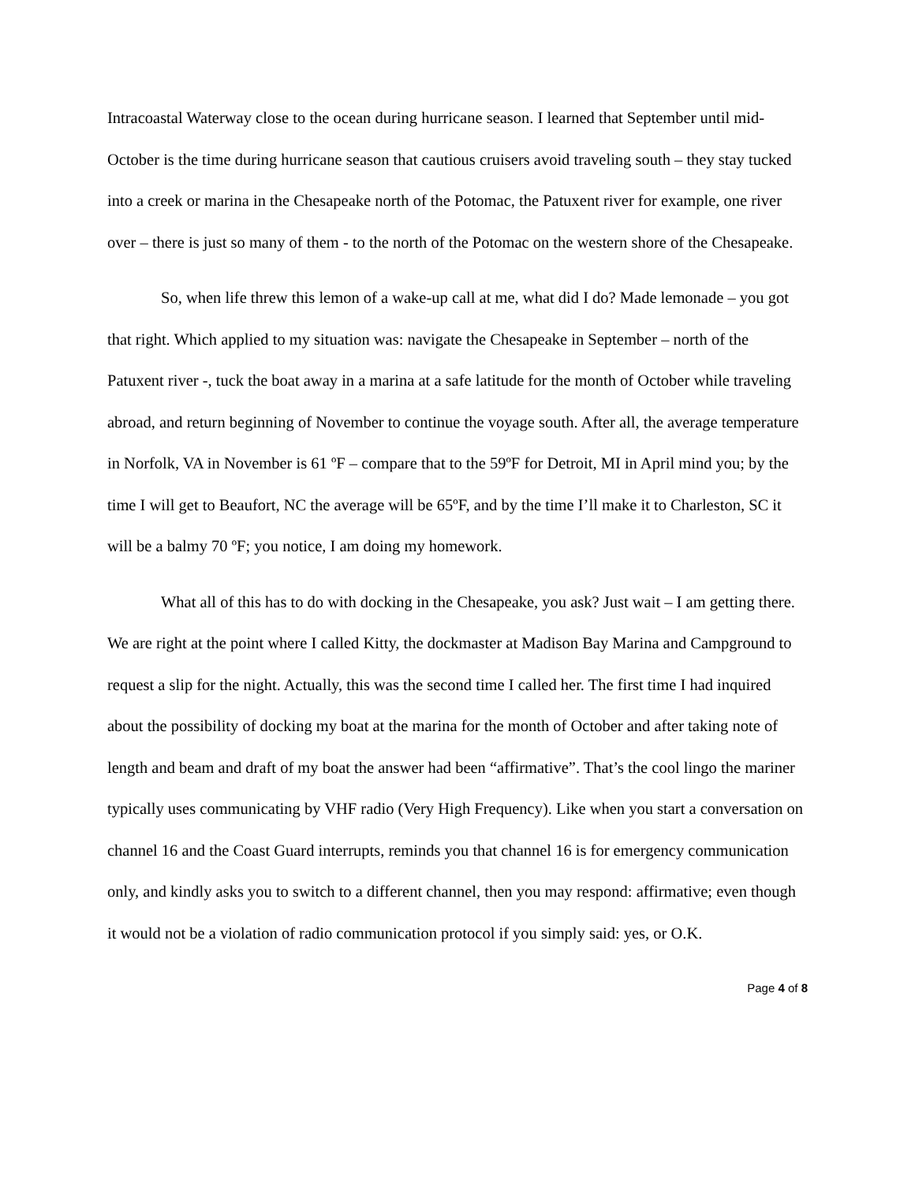Intracoastal Waterway close to the ocean during hurricane season. I learned that September until mid-October is the time during hurricane season that cautious cruisers avoid traveling south – they stay tucked into a creek or marina in the Chesapeake north of the Potomac, the Patuxent river for example, one river over – there is just so many of them - to the north of the Potomac on the western shore of the Chesapeake.
So, when life threw this lemon of a wake-up call at me, what did I do? Made lemonade – you got that right. Which applied to my situation was: navigate the Chesapeake in September – north of the Patuxent river -, tuck the boat away in a marina at a safe latitude for the month of October while traveling abroad, and return beginning of November to continue the voyage south. After all, the average temperature in Norfolk, VA in November is 61 ºF – compare that to the 59ºF for Detroit, MI in April mind you; by the time I will get to Beaufort, NC the average will be 65ºF, and by the time I’ll make it to Charleston, SC it will be a balmy 70 ºF; you notice, I am doing my homework.
What all of this has to do with docking in the Chesapeake, you ask? Just wait – I am getting there. We are right at the point where I called Kitty, the dockmaster at Madison Bay Marina and Campground to request a slip for the night. Actually, this was the second time I called her. The first time I had inquired about the possibility of docking my boat at the marina for the month of October and after taking note of length and beam and draft of my boat the answer had been “affirmative”. That’s the cool lingo the mariner typically uses communicating by VHF radio (Very High Frequency). Like when you start a conversation on channel 16 and the Coast Guard interrupts, reminds you that channel 16 is for emergency communication only, and kindly asks you to switch to a different channel, then you may respond: affirmative; even though it would not be a violation of radio communication protocol if you simply said: yes, or O.K.
Page 4 of 8